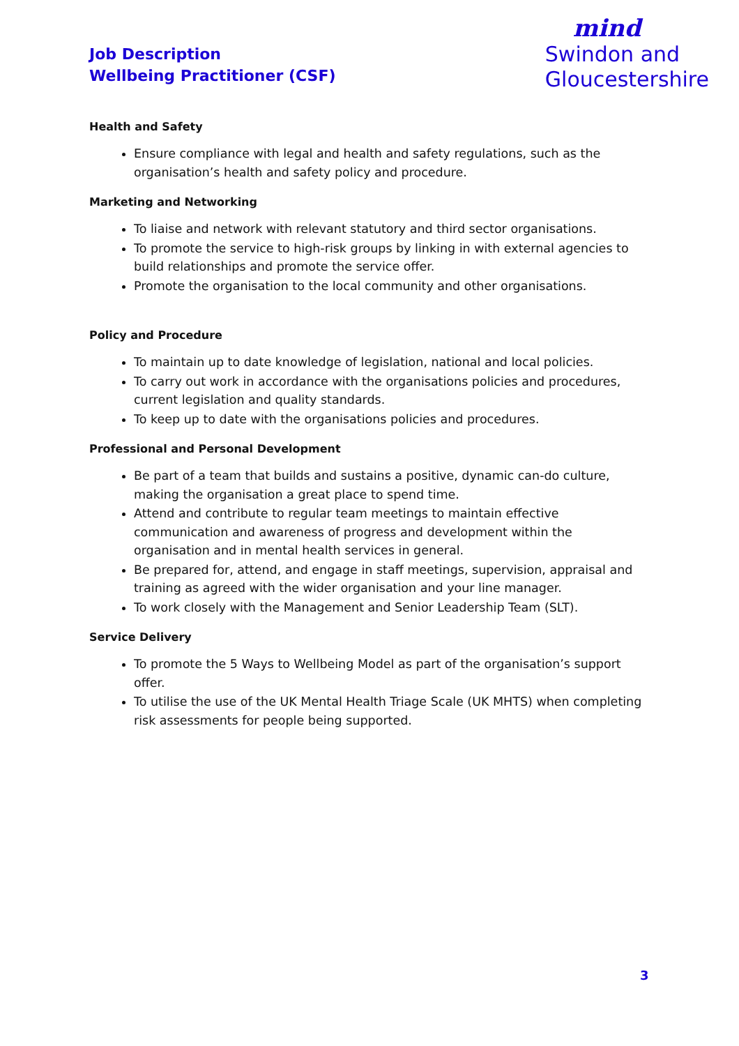Job Description
Wellbeing Practitioner (CSF)
mind
Swindon and
Gloucestershire
Health and Safety
Ensure compliance with legal and health and safety regulations, such as the organisation’s health and safety policy and procedure.
Marketing and Networking
To liaise and network with relevant statutory and third sector organisations.
To promote the service to high-risk groups by linking in with external agencies to build relationships and promote the service offer.
Promote the organisation to the local community and other organisations.
Policy and Procedure
To maintain up to date knowledge of legislation, national and local policies.
To carry out work in accordance with the organisations policies and procedures, current legislation and quality standards.
To keep up to date with the organisations policies and procedures.
Professional and Personal Development
Be part of a team that builds and sustains a positive, dynamic can-do culture, making the organisation a great place to spend time.
Attend and contribute to regular team meetings to maintain effective communication and awareness of progress and development within the organisation and in mental health services in general.
Be prepared for, attend, and engage in staff meetings, supervision, appraisal and training as agreed with the wider organisation and your line manager.
To work closely with the Management and Senior Leadership Team (SLT).
Service Delivery
To promote the 5 Ways to Wellbeing Model as part of the organisation’s support offer.
To utilise the use of the UK Mental Health Triage Scale (UK MHTS) when completing risk assessments for people being supported.
3